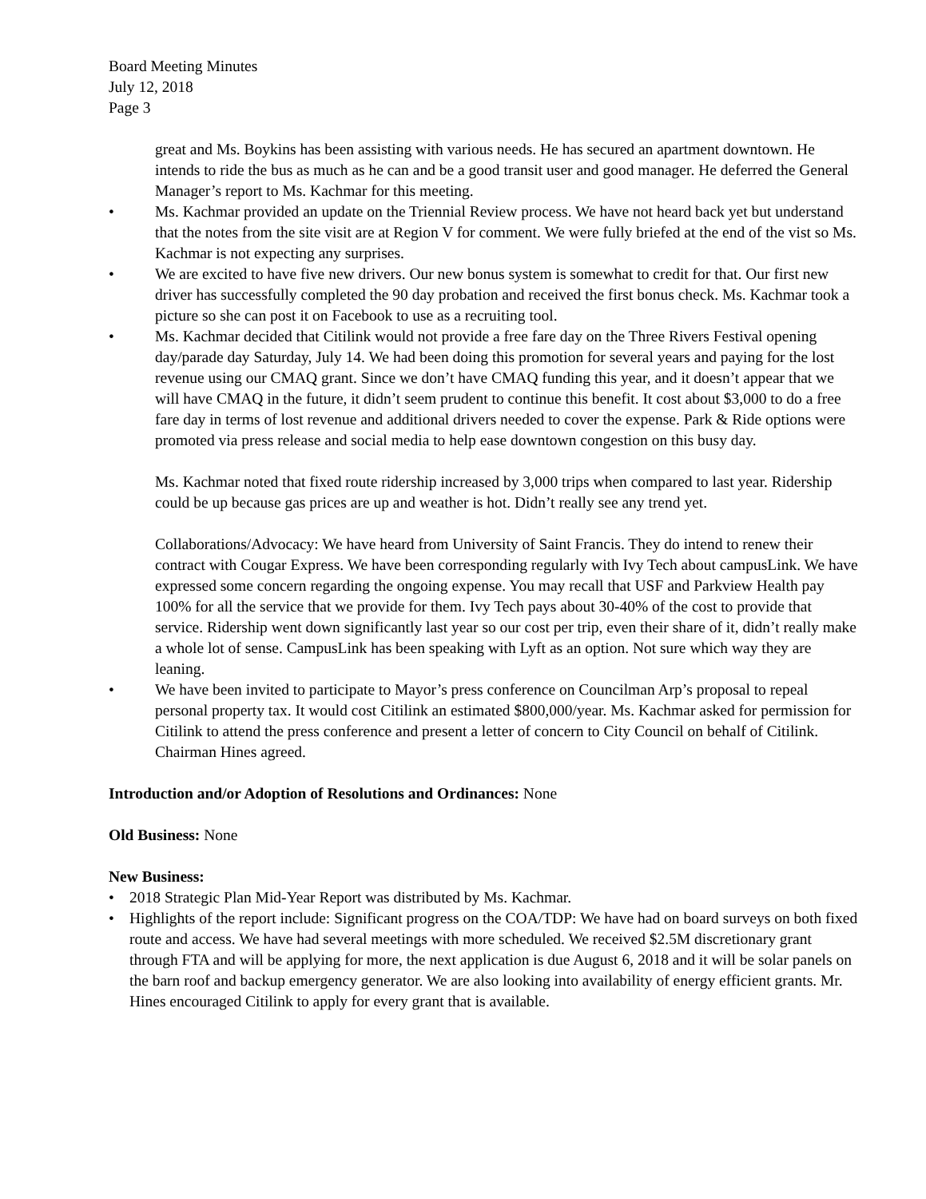Board Meeting Minutes
July 12, 2018
Page 3
great and Ms. Boykins has been assisting with various needs. He has secured an apartment downtown. He intends to ride the bus as much as he can and be a good transit user and good manager. He deferred the General Manager’s report to Ms. Kachmar for this meeting.
• Ms. Kachmar provided an update on the Triennial Review process. We have not heard back yet but understand that the notes from the site visit are at Region V for comment. We were fully briefed at the end of the vist so Ms. Kachmar is not expecting any surprises.
• We are excited to have five new drivers. Our new bonus system is somewhat to credit for that. Our first new driver has successfully completed the 90 day probation and received the first bonus check. Ms. Kachmar took a picture so she can post it on Facebook to use as a recruiting tool.
• Ms. Kachmar decided that Citilink would not provide a free fare day on the Three Rivers Festival opening day/parade day Saturday, July 14. We had been doing this promotion for several years and paying for the lost revenue using our CMAQ grant. Since we don’t have CMAQ funding this year, and it doesn’t appear that we will have CMAQ in the future, it didn’t seem prudent to continue this benefit. It cost about $3,000 to do a free fare day in terms of lost revenue and additional drivers needed to cover the expense. Park & Ride options were promoted via press release and social media to help ease downtown congestion on this busy day.
Ms. Kachmar noted that fixed route ridership increased by 3,000 trips when compared to last year. Ridership could be up because gas prices are up and weather is hot. Didn’t really see any trend yet.
Collaborations/Advocacy: We have heard from University of Saint Francis. They do intend to renew their contract with Cougar Express. We have been corresponding regularly with Ivy Tech about campusLink. We have expressed some concern regarding the ongoing expense. You may recall that USF and Parkview Health pay 100% for all the service that we provide for them. Ivy Tech pays about 30-40% of the cost to provide that service. Ridership went down significantly last year so our cost per trip, even their share of it, didn’t really make a whole lot of sense. CampusLink has been speaking with Lyft as an option. Not sure which way they are leaning.
• We have been invited to participate to Mayor’s press conference on Councilman Arp’s proposal to repeal personal property tax. It would cost Citilink an estimated $800,000/year. Ms. Kachmar asked for permission for Citilink to attend the press conference and present a letter of concern to City Council on behalf of Citilink. Chairman Hines agreed.
Introduction and/or Adoption of Resolutions and Ordinances: None
Old Business: None
New Business:
• 2018 Strategic Plan Mid-Year Report was distributed by Ms. Kachmar.
• Highlights of the report include: Significant progress on the COA/TDP: We have had on board surveys on both fixed route and access. We have had several meetings with more scheduled. We received $2.5M discretionary grant through FTA and will be applying for more, the next application is due August 6, 2018 and it will be solar panels on the barn roof and backup emergency generator. We are also looking into availability of energy efficient grants. Mr. Hines encouraged Citilink to apply for every grant that is available.